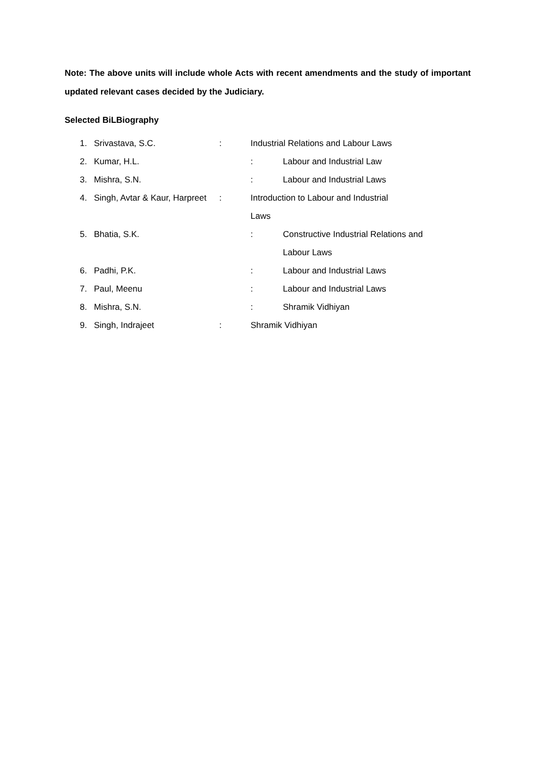Note: The above units will include whole Acts with recent amendments and the study of important updated relevant cases decided by the Judiciary.
Selected BiLBiography
1. Srivastava, S.C.: Industrial Relations and Labour Laws
2. Kumar, H.L. : Labour and Industrial Law
3. Mishra, S.N. : Labour and Industrial Laws
4. Singh, Avtar & Kaur, Harpreet: Introduction to Labour and Industrial
Laws
5. Bhatia, S.K. : Constructive Industrial Relations and
Labour Laws
6. Padhi, P.K. : Labour and Industrial Laws
7. Paul, Meenu : Labour and Industrial Laws
8. Mishra, S.N. : Shramik Vidhiyan
9. Singh, Indrajeet: Shramik Vidhiyan